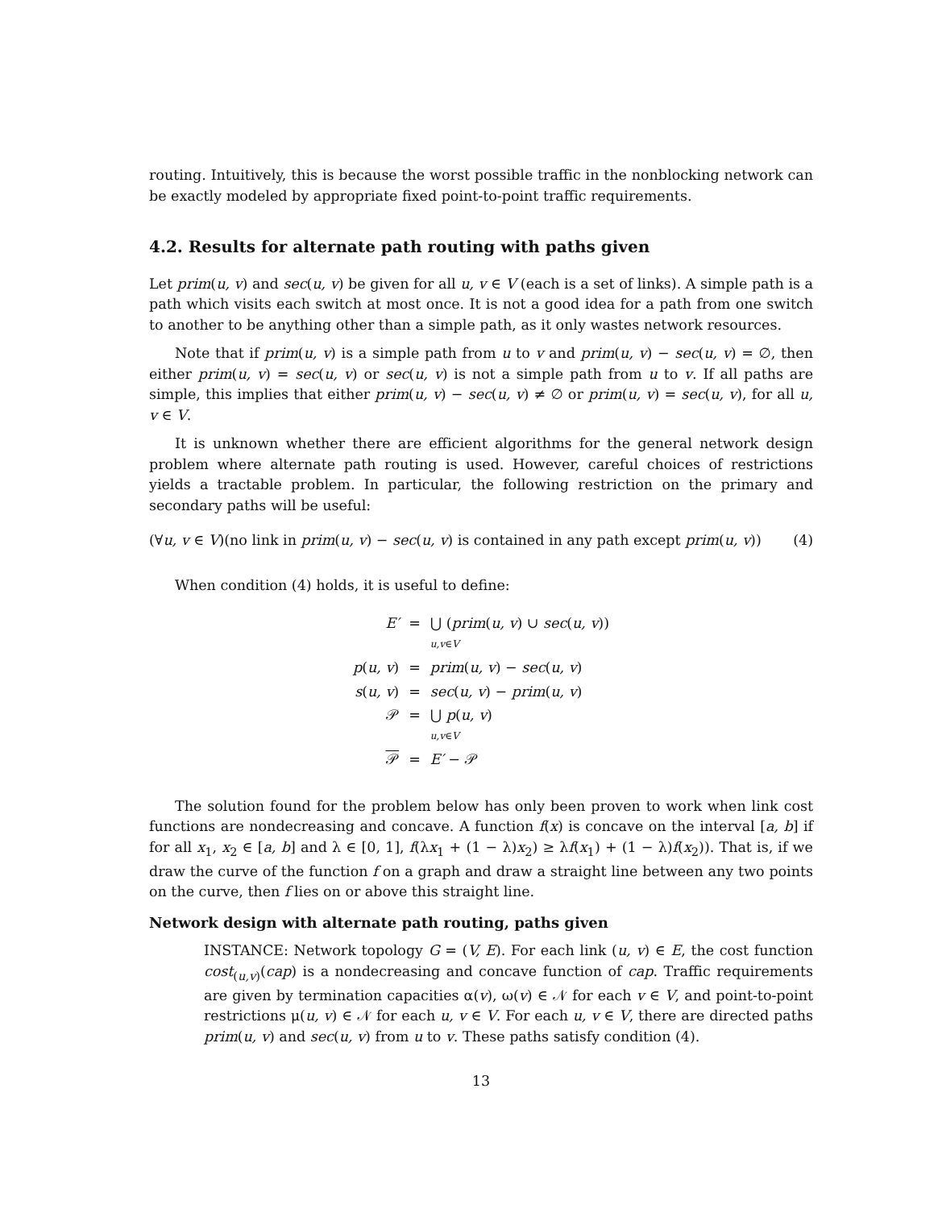routing. Intuitively, this is because the worst possible traffic in the nonblocking network can be exactly modeled by appropriate fixed point-to-point traffic requirements.
4.2. Results for alternate path routing with paths given
Let prim(u, v) and sec(u, v) be given for all u, v ∈ V (each is a set of links). A simple path is a path which visits each switch at most once. It is not a good idea for a path from one switch to another to be anything other than a simple path, as it only wastes network resources.
Note that if prim(u, v) is a simple path from u to v and prim(u, v) − sec(u, v) = ∅, then either prim(u, v) = sec(u, v) or sec(u, v) is not a simple path from u to v. If all paths are simple, this implies that either prim(u, v) − sec(u, v) ≠ ∅ or prim(u, v) = sec(u, v), for all u, v ∈ V.
It is unknown whether there are efficient algorithms for the general network design problem where alternate path routing is used. However, careful choices of restrictions yields a tractable problem. In particular, the following restriction on the primary and secondary paths will be useful:
(∀u, v ∈ V)(no link in prim(u, v) − sec(u, v) is contained in any path except prim(u, v)) (4)
When condition (4) holds, it is useful to define:
| E′ | = | ⋃ ( prim ( u, v ) ∪ sec ( u, v )) u,v ∈ V |
| p ( u, v ) | = | prim ( u, v ) − sec ( u, v ) |
| s ( u, v ) | = | sec ( u, v ) − prim ( u, v ) |
| 𝒫 | = | ⋃ p ( u, v ) u,v ∈ V |
| 𝒫 | = | E′ − 𝒫 |
The solution found for the problem below has only been proven to work when link cost functions are nondecreasing and concave. A function f(x) is concave on the interval [a, b] if for all x<sub>1</sub>, x<sub>2</sub> ∈ [a, b] and λ ∈ [0, 1], f(λx<sub>1</sub> + (1 − λ)x<sub>2</sub>) ≥ λf(x<sub>1</sub>) + (1 − λ)f(x<sub>2</sub>)). That is, if we draw the curve of the function f on a graph and draw a straight line between any two points on the curve, then f lies on or above this straight line.
Network design with alternate path routing, paths given
INSTANCE: Network topology G = (V, E). For each link (u, v) ∈ E, the cost function cost<sub>(u,v)</sub>(cap) is a nondecreasing and concave function of cap. Traffic requirements are given by termination capacities α(v), ω(v) ∈ 𝒩 for each v ∈ V, and point-to-point restrictions μ(u, v) ∈ 𝒩 for each u, v ∈ V. For each u, v ∈ V, there are directed paths prim(u, v) and sec(u, v) from u to v. These paths satisfy condition (4).
13